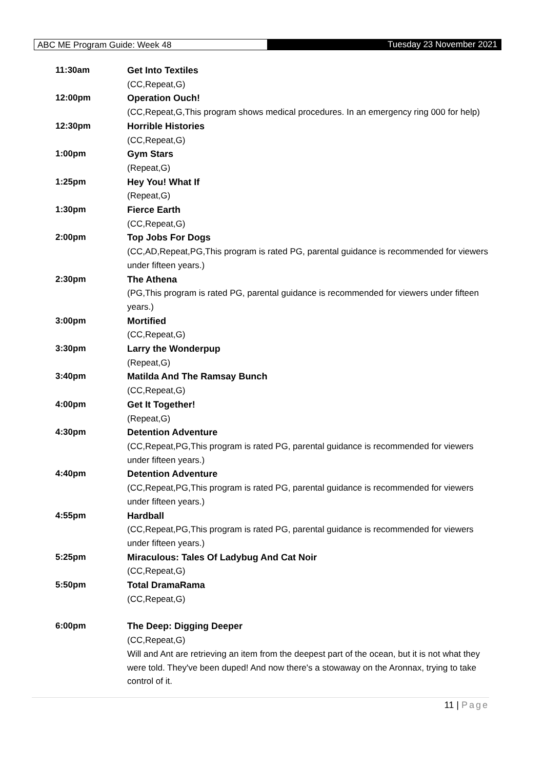ABC ME Program Guide: Week 48 Tuesday 23 November 2021
| 11:30am | Get Into Textiles (CC,Repeat,G) |
| 12:00pm | Operation Ouch! (CC,Repeat,G,This program shows medical procedures. In an emergency ring 000 for help) |
| 12:30pm | Horrible Histories (CC,Repeat,G) |
| 1:00pm | Gym Stars (Repeat,G) |
| 1:25pm | Hey You! What If (Repeat,G) |
| 1:30pm | Fierce Earth (CC,Repeat,G) |
| 2:00pm | Top Jobs For Dogs (CC,AD,Repeat,PG,This program is rated PG, parental guidance is recommended for viewers under fifteen years.) |
| 2:30pm | The Athena (PG,This program is rated PG, parental guidance is recommended for viewers under fifteen years.) |
| 3:00pm | Mortified (CC,Repeat,G) |
| 3:30pm | Larry the Wonderpup (Repeat,G) |
| 3:40pm | Matilda And The Ramsay Bunch (CC,Repeat,G) |
| 4:00pm | Get It Together! (Repeat,G) |
| 4:30pm | Detention Adventure (CC,Repeat,PG,This program is rated PG, parental guidance is recommended for viewers under fifteen years.) |
| 4:40pm | Detention Adventure (CC,Repeat,PG,This program is rated PG, parental guidance is recommended for viewers under fifteen years.) |
| 4:55pm | Hardball (CC,Repeat,PG,This program is rated PG, parental guidance is recommended for viewers under fifteen years.) |
| 5:25pm | Miraculous: Tales Of Ladybug And Cat Noir (CC,Repeat,G) |
| 5:50pm | Total DramaRama (CC,Repeat,G) |
| 6:00pm | The Deep: Digging Deeper (CC,Repeat,G) Will and Ant are retrieving an item from the deepest part of the ocean, but it is not what they were told. They've been duped! And now there's a stowaway on the Aronnax, trying to take control of it. |
11 | Page